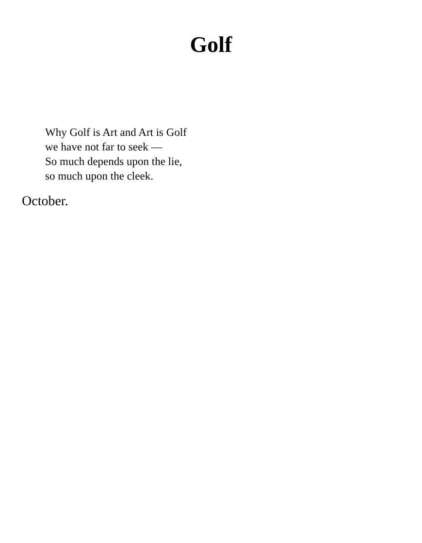Golf
Why Golf is Art and Art is Golf
we have not far to seek —
So much depends upon the lie,
so much upon the cleek.
October.